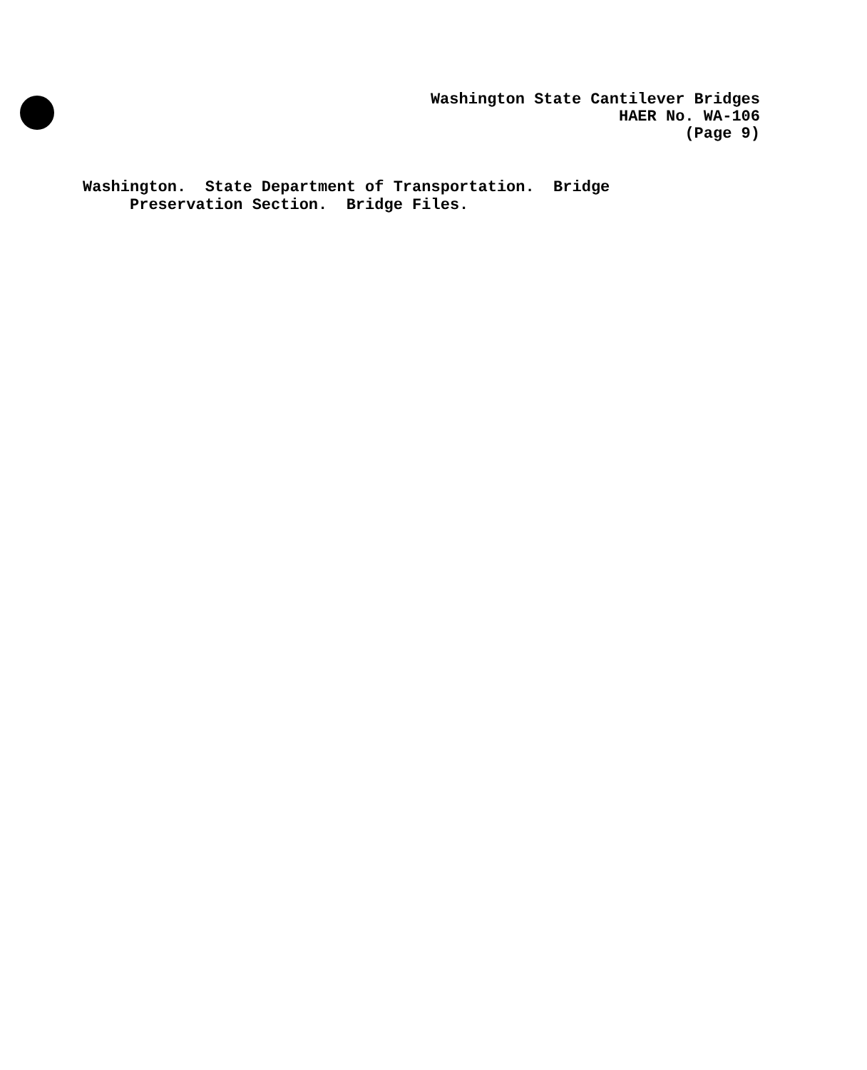Washington State Cantilever Bridges HAER No. WA-106 (Page 9)
Washington. State Department of Transportation. Bridge Preservation Section. Bridge Files.